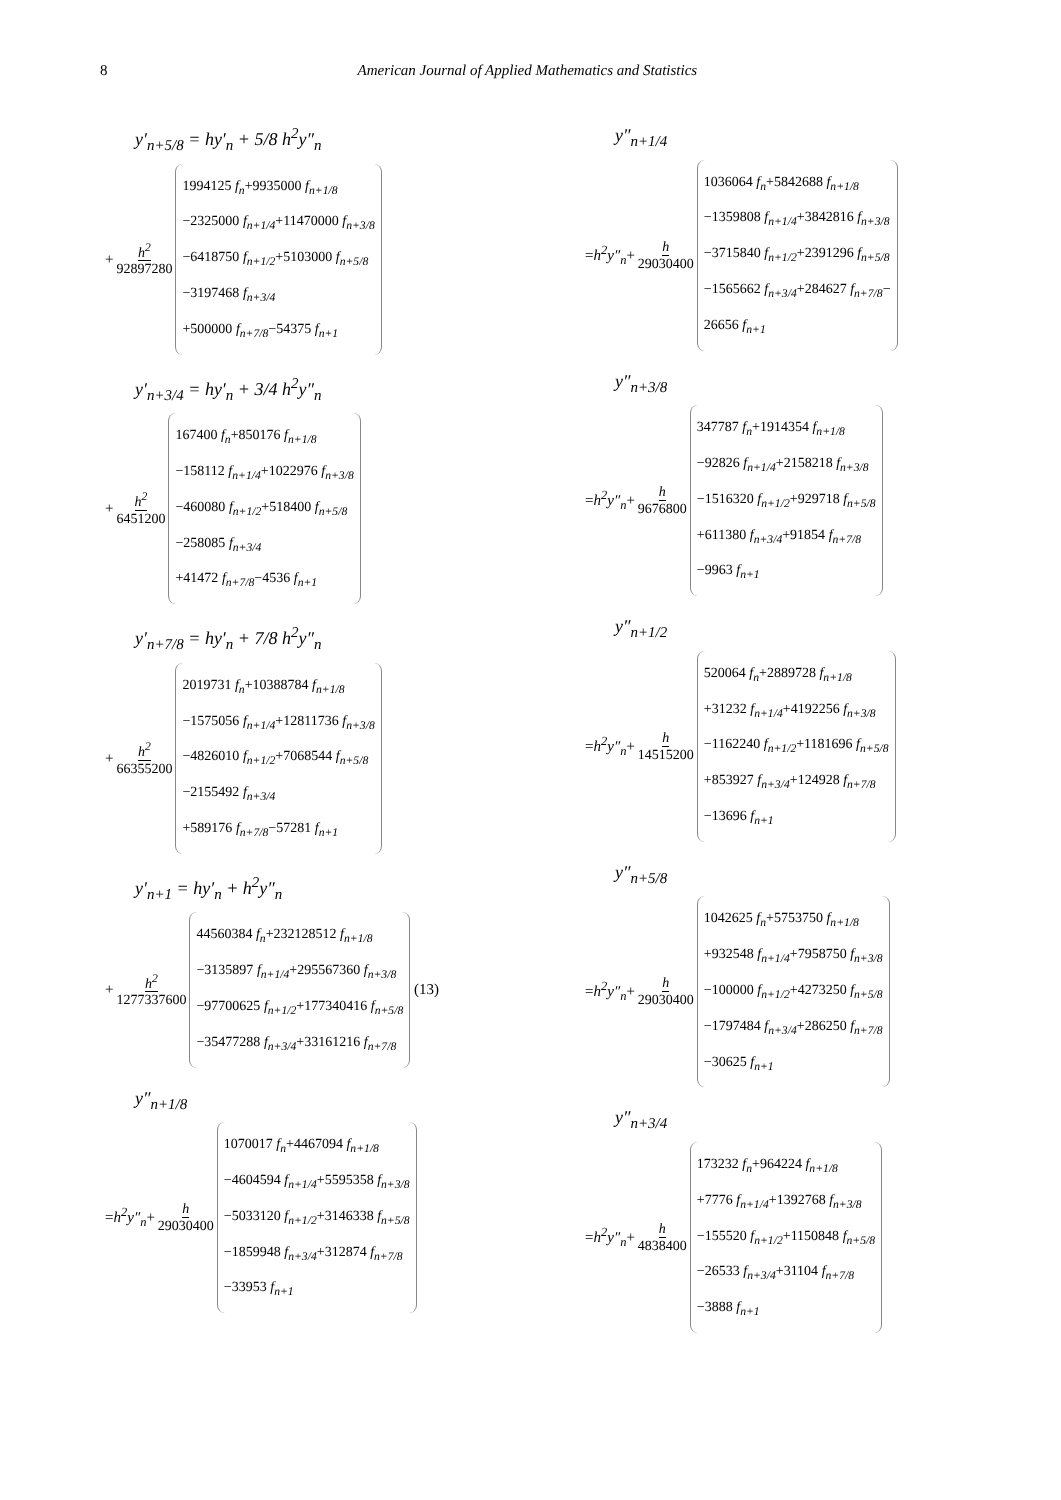8 American Journal of Applied Mathematics and Statistics
y′<sub>n+5/8</sub> = hy′<sub>n</sub> + 5/8 h<sup>2</sup>y″<sub>n</sub>
+ h<sup>2</sup> 92897280
1994125 f<sub>n</sub>+9935000 f<sub>n+1/8</sub>
−2325000 f<sub>n+1/4</sub>+11470000 f<sub>n+3/8</sub>
−6418750 f<sub>n+1/2</sub>+5103000 f<sub>n+5/8</sub>
−3197468 f<sub>n+3/4</sub>
+500000 f<sub>n+7/8</sub>−54375 f<sub>n+1</sub>
y′<sub>n+3/4</sub> = hy′<sub>n</sub> + 3/4 h<sup>2</sup>y″<sub>n</sub>
+ h<sup>2</sup> 6451200
167400 f<sub>n</sub>+850176 f<sub>n+1/8</sub>
−158112 f<sub>n+1/4</sub>+1022976 f<sub>n+3/8</sub>
−460080 f<sub>n+1/2</sub>+518400 f<sub>n+5/8</sub>
−258085 f<sub>n+3/4</sub>
+41472 f<sub>n+7/8</sub>−4536 f<sub>n+1</sub>
y′<sub>n+7/8</sub> = hy′<sub>n</sub> + 7/8 h<sup>2</sup>y″<sub>n</sub>
+ h<sup>2</sup> 66355200
2019731 f<sub>n</sub>+10388784 f<sub>n+1/8</sub>
−1575056 f<sub>n+1/4</sub>+12811736 f<sub>n+3/8</sub>
−4826010 f<sub>n+1/2</sub>+7068544 f<sub>n+5/8</sub>
−2155492 f<sub>n+3/4</sub>
+589176 f<sub>n+7/8</sub>−57281 f<sub>n+1</sub>
y′<sub>n+1</sub> = hy′<sub>n</sub> + h<sup>2</sup>y″<sub>n</sub>
+ h<sup>2</sup> 1277337600
44560384 f<sub>n</sub>+232128512 f<sub>n+1/8</sub>
−3135897 f<sub>n+1/4</sub>+295567360 f<sub>n+3/8</sub>
−97700625 f<sub>n+1/2</sub>+177340416 f<sub>n+5/8</sub>
−35477288 f<sub>n+3/4</sub>+33161216 f<sub>n+7/8</sub>
(13)
y″<sub>n+1/8</sub>
= h<sup>2</sup>y″<sub>n</sub> + h 29030400
1070017 f<sub>n</sub>+4467094 f<sub>n+1/8</sub>
−4604594 f<sub>n+1/4</sub>+5595358 f<sub>n+3/8</sub>
−5033120 f<sub>n+1/2</sub>+3146338 f<sub>n+5/8</sub>
−1859948 f<sub>n+3/4</sub>+312874 f<sub>n+7/8</sub>
−33953 f<sub>n+1</sub>
y″<sub>n+1/4</sub>
= h<sup>2</sup>y″<sub>n</sub> + h 29030400
1036064 f<sub>n</sub>+5842688 f<sub>n+1/8</sub>
−1359808 f<sub>n+1/4</sub>+3842816 f<sub>n+3/8</sub>
−3715840 f<sub>n+1/2</sub>+2391296 f<sub>n+5/8</sub>
−1565662 f<sub>n+3/4</sub>+284627 f<sub>n+7/8</sub>−
26656 f<sub>n+1</sub>
y″<sub>n+3/8</sub>
= h<sup>2</sup>y″<sub>n</sub> + h 9676800
347787 f<sub>n</sub>+1914354 f<sub>n+1/8</sub>
−92826 f<sub>n+1/4</sub>+2158218 f<sub>n+3/8</sub>
−1516320 f<sub>n+1/2</sub>+929718 f<sub>n+5/8</sub>
+611380 f<sub>n+3/4</sub>+91854 f<sub>n+7/8</sub>
−9963 f<sub>n+1</sub>
y″<sub>n+1/2</sub>
= h<sup>2</sup>y″<sub>n</sub> + h 14515200
520064 f<sub>n</sub>+2889728 f<sub>n+1/8</sub>
+31232 f<sub>n+1/4</sub>+4192256 f<sub>n+3/8</sub>
−1162240 f<sub>n+1/2</sub>+1181696 f<sub>n+5/8</sub>
+853927 f<sub>n+3/4</sub>+124928 f<sub>n+7/8</sub>
−13696 f<sub>n+1</sub>
y″<sub>n+5/8</sub>
= h<sup>2</sup>y″<sub>n</sub> + h 29030400
1042625 f<sub>n</sub>+5753750 f<sub>n+1/8</sub>
+932548 f<sub>n+1/4</sub>+7958750 f<sub>n+3/8</sub>
−100000 f<sub>n+1/2</sub>+4273250 f<sub>n+5/8</sub>
−1797484 f<sub>n+3/4</sub>+286250 f<sub>n+7/8</sub>
−30625 f<sub>n+1</sub>
y″<sub>n+3/4</sub>
= h<sup>2</sup>y″<sub>n</sub> + h 4838400
173232 f<sub>n</sub>+964224 f<sub>n+1/8</sub>
+7776 f<sub>n+1/4</sub>+1392768 f<sub>n+3/8</sub>
−155520 f<sub>n+1/2</sub>+1150848 f<sub>n+5/8</sub>
−26533 f<sub>n+3/4</sub>+31104 f<sub>n+7/8</sub>
−3888 f<sub>n+1</sub>